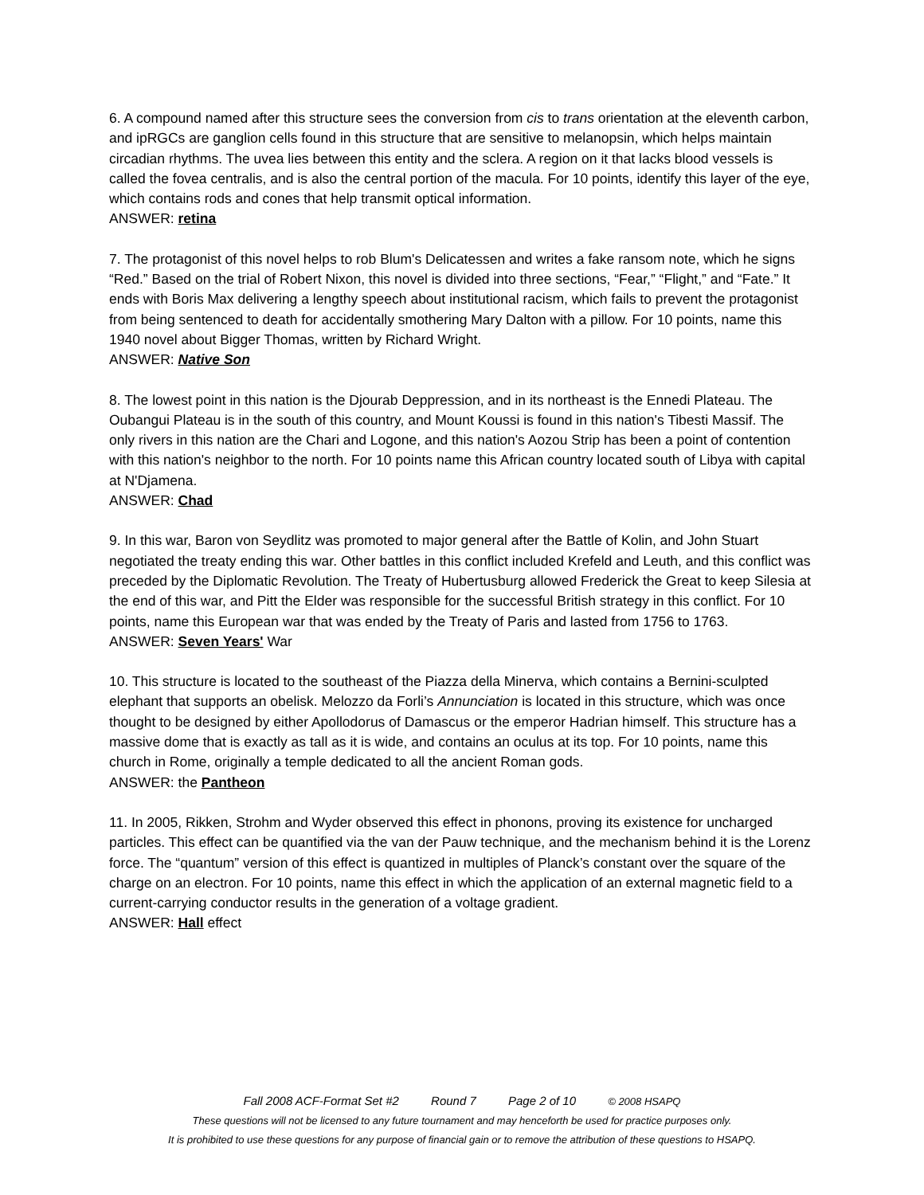6. A compound named after this structure sees the conversion from cis to trans orientation at the eleventh carbon, and ipRGCs are ganglion cells found in this structure that are sensitive to melanopsin, which helps maintain circadian rhythms. The uvea lies between this entity and the sclera. A region on it that lacks blood vessels is called the fovea centralis, and is also the central portion of the macula. For 10 points, identify this layer of the eye, which contains rods and cones that help transmit optical information.
ANSWER: retina
7. The protagonist of this novel helps to rob Blum's Delicatessen and writes a fake ransom note, which he signs “Red.” Based on the trial of Robert Nixon, this novel is divided into three sections, “Fear,” “Flight,” and “Fate.” It ends with Boris Max delivering a lengthy speech about institutional racism, which fails to prevent the protagonist from being sentenced to death for accidentally smothering Mary Dalton with a pillow. For 10 points, name this 1940 novel about Bigger Thomas, written by Richard Wright.
ANSWER: Native Son
8. The lowest point in this nation is the Djourab Deppression, and in its northeast is the Ennedi Plateau. The Oubangui Plateau is in the south of this country, and Mount Koussi is found in this nation's Tibesti Massif. The only rivers in this nation are the Chari and Logone, and this nation's Aozou Strip has been a point of contention with this nation's neighbor to the north. For 10 points name this African country located south of Libya with capital at N'Djamena.
ANSWER: Chad
9. In this war, Baron von Seydlitz was promoted to major general after the Battle of Kolin, and John Stuart negotiated the treaty ending this war. Other battles in this conflict included Krefeld and Leuth, and this conflict was preceded by the Diplomatic Revolution. The Treaty of Hubertusburg allowed Frederick the Great to keep Silesia at the end of this war, and Pitt the Elder was responsible for the successful British strategy in this conflict. For 10 points, name this European war that was ended by the Treaty of Paris and lasted from 1756 to 1763.
ANSWER: Seven Years' War
10. This structure is located to the southeast of the Piazza della Minerva, which contains a Bernini-sculpted elephant that supports an obelisk. Melozzo da Forli’s Annunciation is located in this structure, which was once thought to be designed by either Apollodorus of Damascus or the emperor Hadrian himself. This structure has a massive dome that is exactly as tall as it is wide, and contains an oculus at its top. For 10 points, name this church in Rome, originally a temple dedicated to all the ancient Roman gods.
ANSWER: the Pantheon
11. In 2005, Rikken, Strohm and Wyder observed this effect in phonons, proving its existence for uncharged particles. This effect can be quantified via the van der Pauw technique, and the mechanism behind it is the Lorenz force. The “quantum” version of this effect is quantized in multiples of Planck’s constant over the square of the charge on an electron. For 10 points, name this effect in which the application of an external magnetic field to a current-carrying conductor results in the generation of a voltage gradient.
ANSWER: Hall effect
Fall 2008 ACF-Format Set #2 Round 7 Page 2 of 10 © 2008 HSAPQ
These questions will not be licensed to any future tournament and may henceforth be used for practice purposes only.
It is prohibited to use these questions for any purpose of financial gain or to remove the attribution of these questions to HSAPQ.